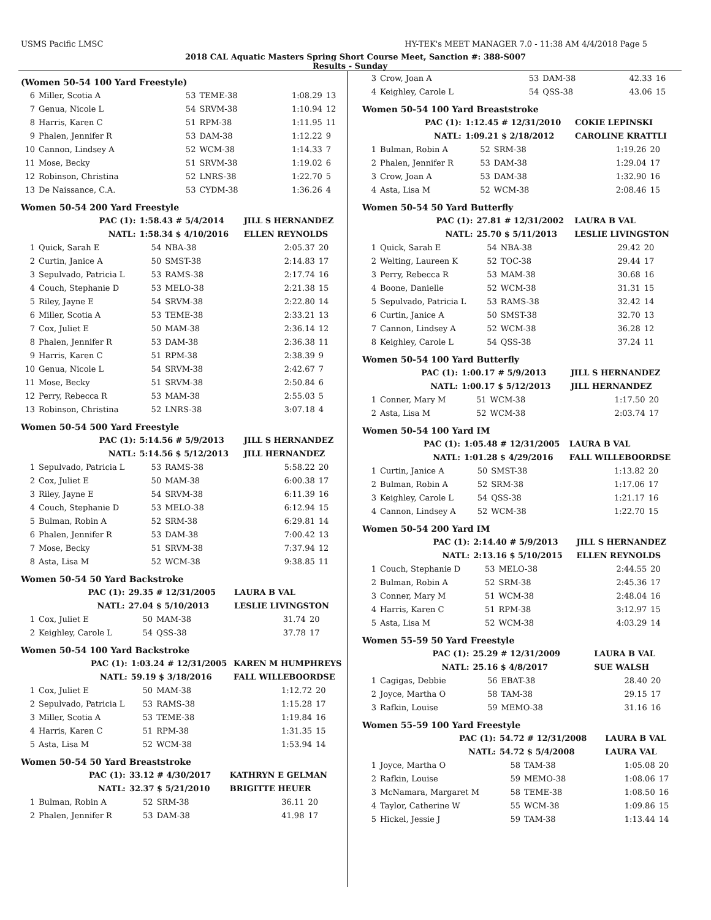USMS Pacific LMSC HY-TEK's MEET MANAGER 7.0 - 11:38 AM 4/4/2018 Page 5
2018 CAL Aquatic Masters Spring Short Course Meet, Sanction #: 388-S007
Results - Sunday
(Women 50-54 100 Yard Freestyle)
| 6 | Miller, Scotia A | 53 | TEME-38 | 1:08.29 | 13 |
| 7 | Genua, Nicole L | 54 | SRVM-38 | 1:10.94 | 12 |
| 8 | Harris, Karen C | 51 | RPM-38 | 1:11.95 | 11 |
| 9 | Phalen, Jennifer R | 53 | DAM-38 | 1:12.22 | 9 |
| 10 | Cannon, Lindsey A | 52 | WCM-38 | 1:14.33 | 7 |
| 11 | Mose, Becky | 51 | SRVM-38 | 1:19.02 | 6 |
| 12 | Robinson, Christina | 52 | LNRS-38 | 1:22.70 | 5 |
| 13 | De Naissance, C.A. | 53 | CYDM-38 | 1:36.26 | 4 |
Women 50-54 200 Yard Freestyle
| | PAC (1): | 1:58.43 # 5/4/2014 | | JILL S HERNANDEZ | |
| | NATL: | 1:58.34 $ 4/10/2016 | | ELLEN REYNOLDS | |
| 1 | Quick, Sarah E | 54 | NBA-38 | 2:05.37 | 20 |
| 2 | Curtin, Janice A | 50 | SMST-38 | 2:14.83 | 17 |
| 3 | Sepulvado, Patricia L | 53 | RAMS-38 | 2:17.74 | 16 |
| 4 | Couch, Stephanie D | 53 | MELO-38 | 2:21.38 | 15 |
| 5 | Riley, Jayne E | 54 | SRVM-38 | 2:22.80 | 14 |
| 6 | Miller, Scotia A | 53 | TEME-38 | 2:33.21 | 13 |
| 7 | Cox, Juliet E | 50 | MAM-38 | 2:36.14 | 12 |
| 8 | Phalen, Jennifer R | 53 | DAM-38 | 2:36.38 | 11 |
| 9 | Harris, Karen C | 51 | RPM-38 | 2:38.39 | 9 |
| 10 | Genua, Nicole L | 54 | SRVM-38 | 2:42.67 | 7 |
| 11 | Mose, Becky | 51 | SRVM-38 | 2:50.84 | 6 |
| 12 | Perry, Rebecca R | 53 | MAM-38 | 2:55.03 | 5 |
| 13 | Robinson, Christina | 52 | LNRS-38 | 3:07.18 | 4 |
Women 50-54 500 Yard Freestyle
| | PAC (1): | 5:14.56 # 5/9/2013 | | JILL S HERNANDEZ | |
| | NATL: | 5:14.56 $ 5/12/2013 | | JILL HERNANDEZ | |
| 1 | Sepulvado, Patricia L | 53 | RAMS-38 | 5:58.22 | 20 |
| 2 | Cox, Juliet E | 50 | MAM-38 | 6:00.38 | 17 |
| 3 | Riley, Jayne E | 54 | SRVM-38 | 6:11.39 | 16 |
| 4 | Couch, Stephanie D | 53 | MELO-38 | 6:12.94 | 15 |
| 5 | Bulman, Robin A | 52 | SRM-38 | 6:29.81 | 14 |
| 6 | Phalen, Jennifer R | 53 | DAM-38 | 7:00.42 | 13 |
| 7 | Mose, Becky | 51 | SRVM-38 | 7:37.94 | 12 |
| 8 | Asta, Lisa M | 52 | WCM-38 | 9:38.85 | 11 |
Women 50-54 50 Yard Backstroke
| | PAC (1): | 29.35 # 12/31/2005 | | LAURA B VAL | |
| | NATL: | 27.04 $ 5/10/2013 | | LESLIE LIVINGSTON | |
| 1 | Cox, Juliet E | 50 | MAM-38 | 31.74 | 20 |
| 2 | Keighley, Carole L | 54 | QSS-38 | 37.78 | 17 |
Women 50-54 100 Yard Backstroke
| | PAC (1): | 1:03.24 # 12/31/2005 | | KAREN M HUMPHREYS | |
| | NATL: | 59.19 $ 3/18/2016 | | FALL WILLEBOORDSE | |
| 1 | Cox, Juliet E | 50 | MAM-38 | 1:12.72 | 20 |
| 2 | Sepulvado, Patricia L | 53 | RAMS-38 | 1:15.28 | 17 |
| 3 | Miller, Scotia A | 53 | TEME-38 | 1:19.84 | 16 |
| 4 | Harris, Karen C | 51 | RPM-38 | 1:31.35 | 15 |
| 5 | Asta, Lisa M | 52 | WCM-38 | 1:53.94 | 14 |
Women 50-54 50 Yard Breaststroke
| | PAC (1): | 33.12 # 4/30/2017 | | KATHRYN E GELMAN | |
| | NATL: | 32.37 $ 5/21/2010 | | BRIGITTE HEUER | |
| 1 | Bulman, Robin A | 52 | SRM-38 | 36.11 | 20 |
| 2 | Phalen, Jennifer R | 53 | DAM-38 | 41.98 | 17 |
| 3 | Crow, Joan A | 53 | DAM-38 | 42.33 | 16 |
| 4 | Keighley, Carole L | 54 | QSS-38 | 43.06 | 15 |
Women 50-54 100 Yard Breaststroke
| | PAC (1): | 1:12.45 # 12/31/2010 | | COKIE LEPINSKI | |
| | NATL: | 1:09.21 $ 2/18/2012 | | CAROLINE KRATTLI | |
| 1 | Bulman, Robin A | 52 | SRM-38 | 1:19.26 | 20 |
| 2 | Phalen, Jennifer R | 53 | DAM-38 | 1:29.04 | 17 |
| 3 | Crow, Joan A | 53 | DAM-38 | 1:32.90 | 16 |
| 4 | Asta, Lisa M | 52 | WCM-38 | 2:08.46 | 15 |
Women 50-54 50 Yard Butterfly
| | PAC (1): | 27.81 # 12/31/2002 | | LAURA B VAL | |
| | NATL: | 25.70 $ 5/11/2013 | | LESLIE LIVINGSTON | |
| 1 | Quick, Sarah E | 54 | NBA-38 | 29.42 | 20 |
| 2 | Welting, Laureen K | 52 | TOC-38 | 29.44 | 17 |
| 3 | Perry, Rebecca R | 53 | MAM-38 | 30.68 | 16 |
| 4 | Boone, Danielle | 52 | WCM-38 | 31.31 | 15 |
| 5 | Sepulvado, Patricia L | 53 | RAMS-38 | 32.42 | 14 |
| 6 | Curtin, Janice A | 50 | SMST-38 | 32.70 | 13 |
| 7 | Cannon, Lindsey A | 52 | WCM-38 | 36.28 | 12 |
| 8 | Keighley, Carole L | 54 | QSS-38 | 37.24 | 11 |
Women 50-54 100 Yard Butterfly
| | PAC (1): | 1:00.17 # 5/9/2013 | | JILL S HERNANDEZ | |
| | NATL: | 1:00.17 $ 5/12/2013 | | JILL HERNANDEZ | |
| 1 | Conner, Mary M | 51 | WCM-38 | 1:17.50 | 20 |
| 2 | Asta, Lisa M | 52 | WCM-38 | 2:03.74 | 17 |
Women 50-54 100 Yard IM
| | PAC (1): | 1:05.48 # 12/31/2005 | | LAURA B VAL | |
| | NATL: | 1:01.28 $ 4/29/2016 | | FALL WILLEBOORDSE | |
| 1 | Curtin, Janice A | 50 | SMST-38 | 1:13.82 | 20 |
| 2 | Bulman, Robin A | 52 | SRM-38 | 1:17.06 | 17 |
| 3 | Keighley, Carole L | 54 | QSS-38 | 1:21.17 | 16 |
| 4 | Cannon, Lindsey A | 52 | WCM-38 | 1:22.70 | 15 |
Women 50-54 200 Yard IM
| | PAC (1): | 2:14.40 # 5/9/2013 | | JILL S HERNANDEZ | |
| | NATL: | 2:13.16 $ 5/10/2015 | | ELLEN REYNOLDS | |
| 1 | Couch, Stephanie D | 53 | MELO-38 | 2:44.55 | 20 |
| 2 | Bulman, Robin A | 52 | SRM-38 | 2:45.36 | 17 |
| 3 | Conner, Mary M | 51 | WCM-38 | 2:48.04 | 16 |
| 4 | Harris, Karen C | 51 | RPM-38 | 3:12.97 | 15 |
| 5 | Asta, Lisa M | 52 | WCM-38 | 4:03.29 | 14 |
Women 55-59 50 Yard Freestyle
| | PAC (1): | 25.29 # 12/31/2009 | | LAURA B VAL | |
| | NATL: | 25.16 $ 4/8/2017 | | SUE WALSH | |
| 1 | Cagigas, Debbie | 56 | EBAT-38 | 28.40 | 20 |
| 2 | Joyce, Martha O | 58 | TAM-38 | 29.15 | 17 |
| 3 | Rafkin, Louise | 59 | MEMO-38 | 31.16 | 16 |
Women 55-59 100 Yard Freestyle
| | PAC (1): | 54.72 # 12/31/2008 | | LAURA B VAL | |
| | NATL: | 54.72 $ 5/4/2008 | | LAURA VAL | |
| 1 | Joyce, Martha O | 58 | TAM-38 | 1:05.08 | 20 |
| 2 | Rafkin, Louise | 59 | MEMO-38 | 1:08.06 | 17 |
| 3 | McNamara, Margaret M | 58 | TEME-38 | 1:08.50 | 16 |
| 4 | Taylor, Catherine W | 55 | WCM-38 | 1:09.86 | 15 |
| 5 | Hickel, Jessie J | 59 | TAM-38 | 1:13.44 | 14 |